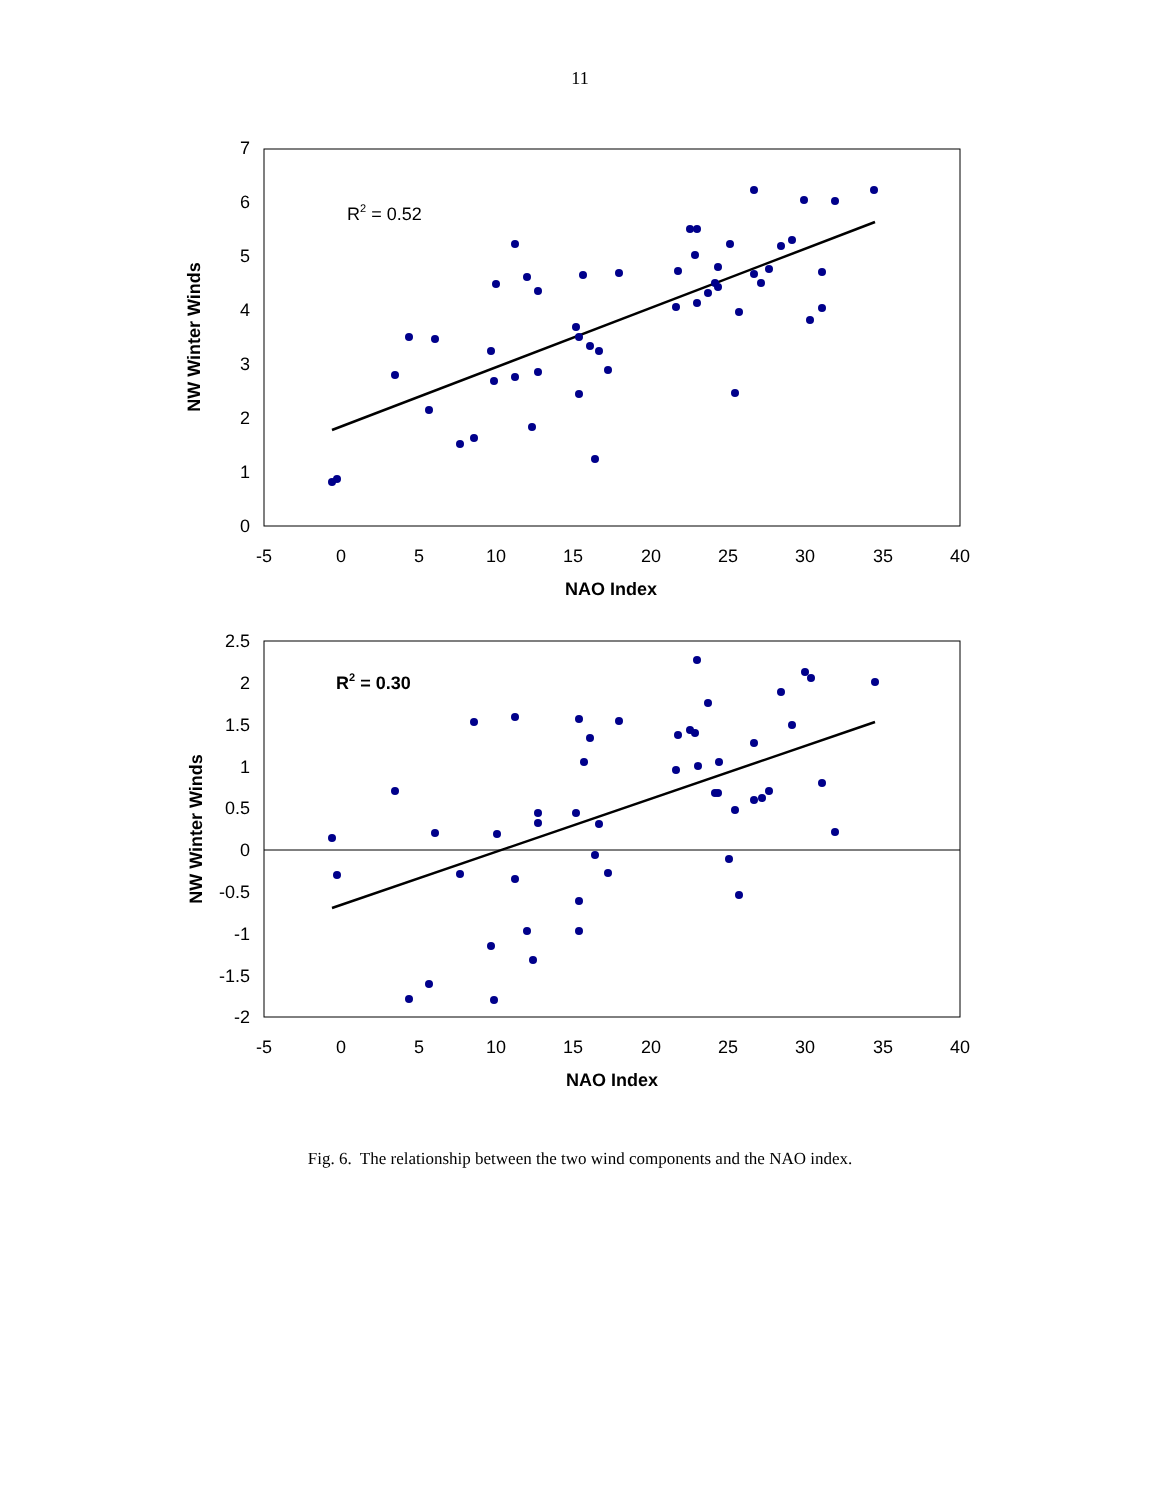11
0
1
2
3
4
5
6
7
-5
0
5
10
15
20
25
30
35
40
NAO Index
NW Winter Winds
R2 = 0.52
2.5
2
1.5
1
0.5
0
-0.5
-1
-1.5
-2
-5
0
5
10
15
20
25
30
35
40
NAO Index
NW Winter Winds
R2 = 0.30
Fig. 6. The relationship between the two wind components and the NAO index.